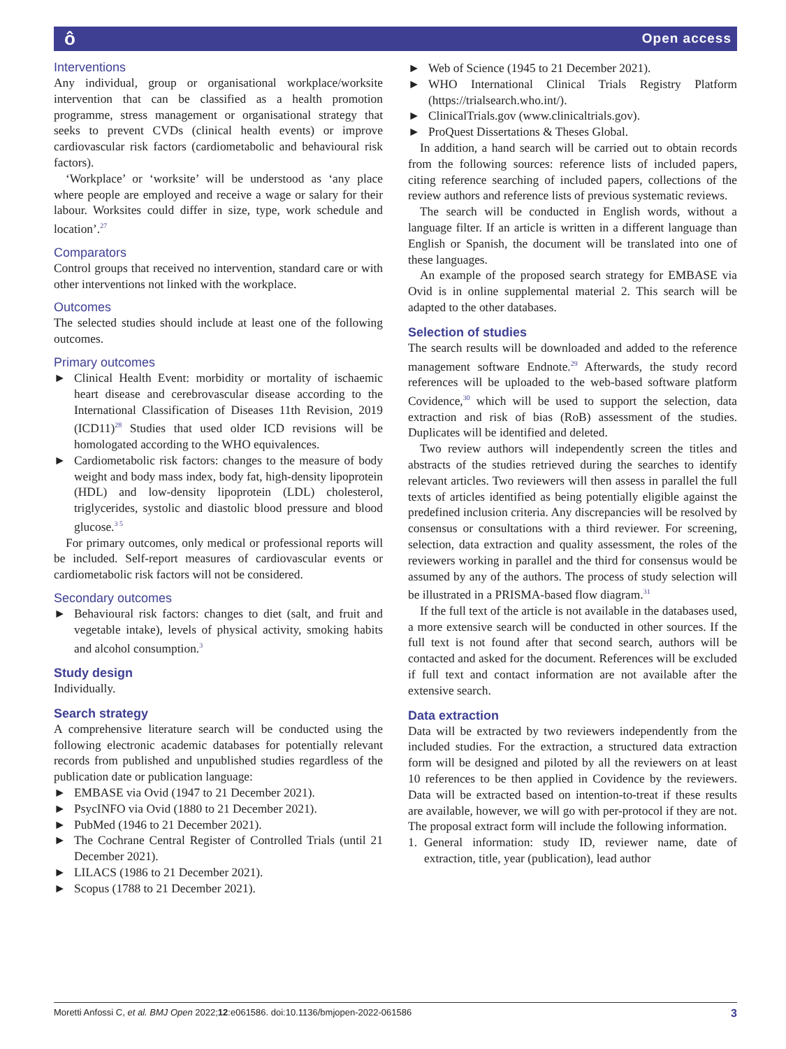ô Open access
Interventions
Any individual, group or organisational workplace/worksite intervention that can be classified as a health promotion programme, stress management or organisational strategy that seeks to prevent CVDs (clinical health events) or improve cardiovascular risk factors (cardiometabolic and behavioural risk factors).
‘Workplace’ or ‘worksite’ will be understood as ‘any place where people are employed and receive a wage or salary for their labour. Worksites could differ in size, type, work schedule and location’.<sup>27</sup>
Comparators
Control groups that received no intervention, standard care or with other interventions not linked with the workplace.
Outcomes
The selected studies should include at least one of the following outcomes.
Primary outcomes
► Clinical Health Event: morbidity or mortality of ischaemic heart disease and cerebrovascular disease according to the International Classification of Diseases 11th Revision, 2019 (ICD11)<sup>28</sup> Studies that used older ICD revisions will be homologated according to the WHO equivalences.
► Cardiometabolic risk factors: changes to the measure of body weight and body mass index, body fat, high-density lipoprotein (HDL) and low-density lipoprotein (LDL) cholesterol, triglycerides, systolic and diastolic blood pressure and blood glucose.<sup>3 5</sup>
For primary outcomes, only medical or professional reports will be included. Self-report measures of cardiovascular events or cardiometabolic risk factors will not be considered.
Secondary outcomes
► Behavioural risk factors: changes to diet (salt, and fruit and vegetable intake), levels of physical activity, smoking habits and alcohol consumption.<sup>3</sup>
Study design
Individually.
Search strategy
A comprehensive literature search will be conducted using the following electronic academic databases for potentially relevant records from published and unpublished studies regardless of the publication date or publication language:
► EMBASE via Ovid (1947 to 21 December 2021).
► PsycINFO via Ovid (1880 to 21 December 2021).
► PubMed (1946 to 21 December 2021).
► The Cochrane Central Register of Controlled Trials (until 21 December 2021).
► LILACS (1986 to 21 December 2021).
► Scopus (1788 to 21 December 2021).
► Web of Science (1945 to 21 December 2021).
► WHO International Clinical Trials Registry Platform (https://trialsearch.who.int/).
► ClinicalTrials.gov (www.clinicaltrials.gov).
► ProQuest Dissertations & Theses Global.
In addition, a hand search will be carried out to obtain records from the following sources: reference lists of included papers, citing reference searching of included papers, collections of the review authors and reference lists of previous systematic reviews.
The search will be conducted in English words, without a language filter. If an article is written in a different language than English or Spanish, the document will be translated into one of these languages.
An example of the proposed search strategy for EMBASE via Ovid is in online supplemental material 2. This search will be adapted to the other databases.
Selection of studies
The search results will be downloaded and added to the reference management software Endnote.<sup>29</sup> Afterwards, the study record references will be uploaded to the web-based software platform Covidence,<sup>30</sup> which will be used to support the selection, data extraction and risk of bias (RoB) assessment of the studies. Duplicates will be identified and deleted.
Two review authors will independently screen the titles and abstracts of the studies retrieved during the searches to identify relevant articles. Two reviewers will then assess in parallel the full texts of articles identified as being potentially eligible against the predefined inclusion criteria. Any discrepancies will be resolved by consensus or consultations with a third reviewer. For screening, selection, data extraction and quality assessment, the roles of the reviewers working in parallel and the third for consensus would be assumed by any of the authors. The process of study selection will be illustrated in a PRISMA-based flow diagram.<sup>31</sup>
If the full text of the article is not available in the databases used, a more extensive search will be conducted in other sources. If the full text is not found after that second search, authors will be contacted and asked for the document. References will be excluded if full text and contact information are not available after the extensive search.
Data extraction
Data will be extracted by two reviewers independently from the included studies. For the extraction, a structured data extraction form will be designed and piloted by all the reviewers on at least 10 references to be then applied in Covidence by the reviewers. Data will be extracted based on intention-to-treat if these results are available, however, we will go with per-protocol if they are not. The proposal extract form will include the following information.
1. General information: study ID, reviewer name, date of extraction, title, year (publication), lead author
Moretti Anfossi C, et al. BMJ Open 2022;12:e061586. doi:10.1136/bmjopen-2022-061586 3